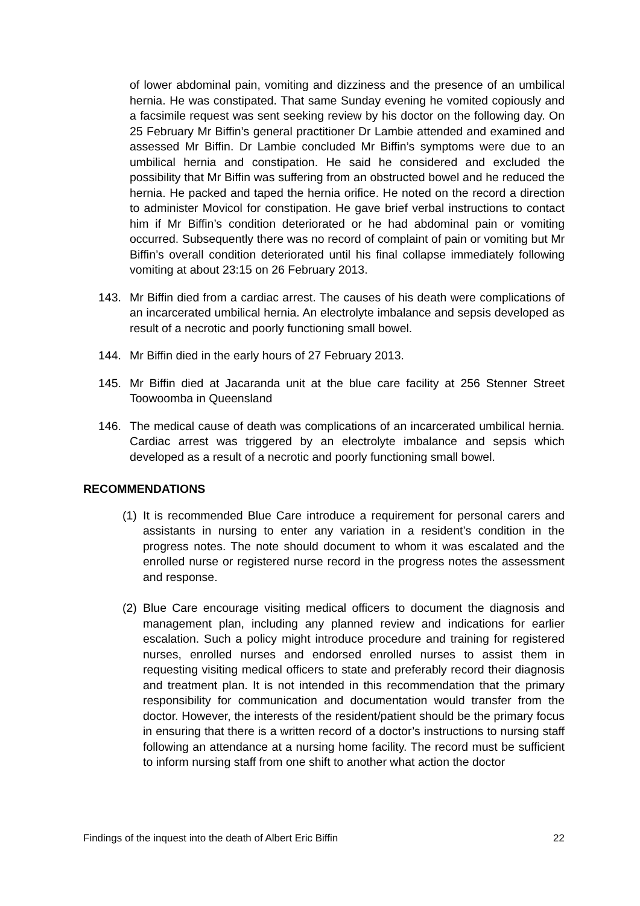of lower abdominal pain, vomiting and dizziness and the presence of an umbilical hernia. He was constipated. That same Sunday evening he vomited copiously and a facsimile request was sent seeking review by his doctor on the following day. On 25 February Mr Biffin’s general practitioner Dr Lambie attended and examined and assessed Mr Biffin. Dr Lambie concluded Mr Biffin’s symptoms were due to an umbilical hernia and constipation. He said he considered and excluded the possibility that Mr Biffin was suffering from an obstructed bowel and he reduced the hernia. He packed and taped the hernia orifice. He noted on the record a direction to administer Movicol for constipation. He gave brief verbal instructions to contact him if Mr Biffin’s condition deteriorated or he had abdominal pain or vomiting occurred. Subsequently there was no record of complaint of pain or vomiting but Mr Biffin’s overall condition deteriorated until his final collapse immediately following vomiting at about 23:15 on 26 February 2013.
143. Mr Biffin died from a cardiac arrest. The causes of his death were complications of an incarcerated umbilical hernia. An electrolyte imbalance and sepsis developed as result of a necrotic and poorly functioning small bowel.
144. Mr Biffin died in the early hours of 27 February 2013.
145. Mr Biffin died at Jacaranda unit at the blue care facility at 256 Stenner Street Toowoomba in Queensland
146. The medical cause of death was complications of an incarcerated umbilical hernia. Cardiac arrest was triggered by an electrolyte imbalance and sepsis which developed as a result of a necrotic and poorly functioning small bowel.
RECOMMENDATIONS
(1)
It is recommended Blue Care introduce a requirement for personal carers and assistants in nursing to enter any variation in a resident’s condition in the progress notes. The note should document to whom it was escalated and the enrolled nurse or registered nurse record in the progress notes the assessment and response.
(2)
Blue Care encourage visiting medical officers to document the diagnosis and management plan, including any planned review and indications for earlier escalation. Such a policy might introduce procedure and training for registered nurses, enrolled nurses and endorsed enrolled nurses to assist them in requesting visiting medical officers to state and preferably record their diagnosis and treatment plan. It is not intended in this recommendation that the primary responsibility for communication and documentation would transfer from the doctor. However, the interests of the resident/patient should be the primary focus in ensuring that there is a written record of a doctor’s instructions to nursing staff following an attendance at a nursing home facility. The record must be sufficient to inform nursing staff from one shift to another what action the doctor
Findings of the inquest into the death of Albert Eric Biffin 22